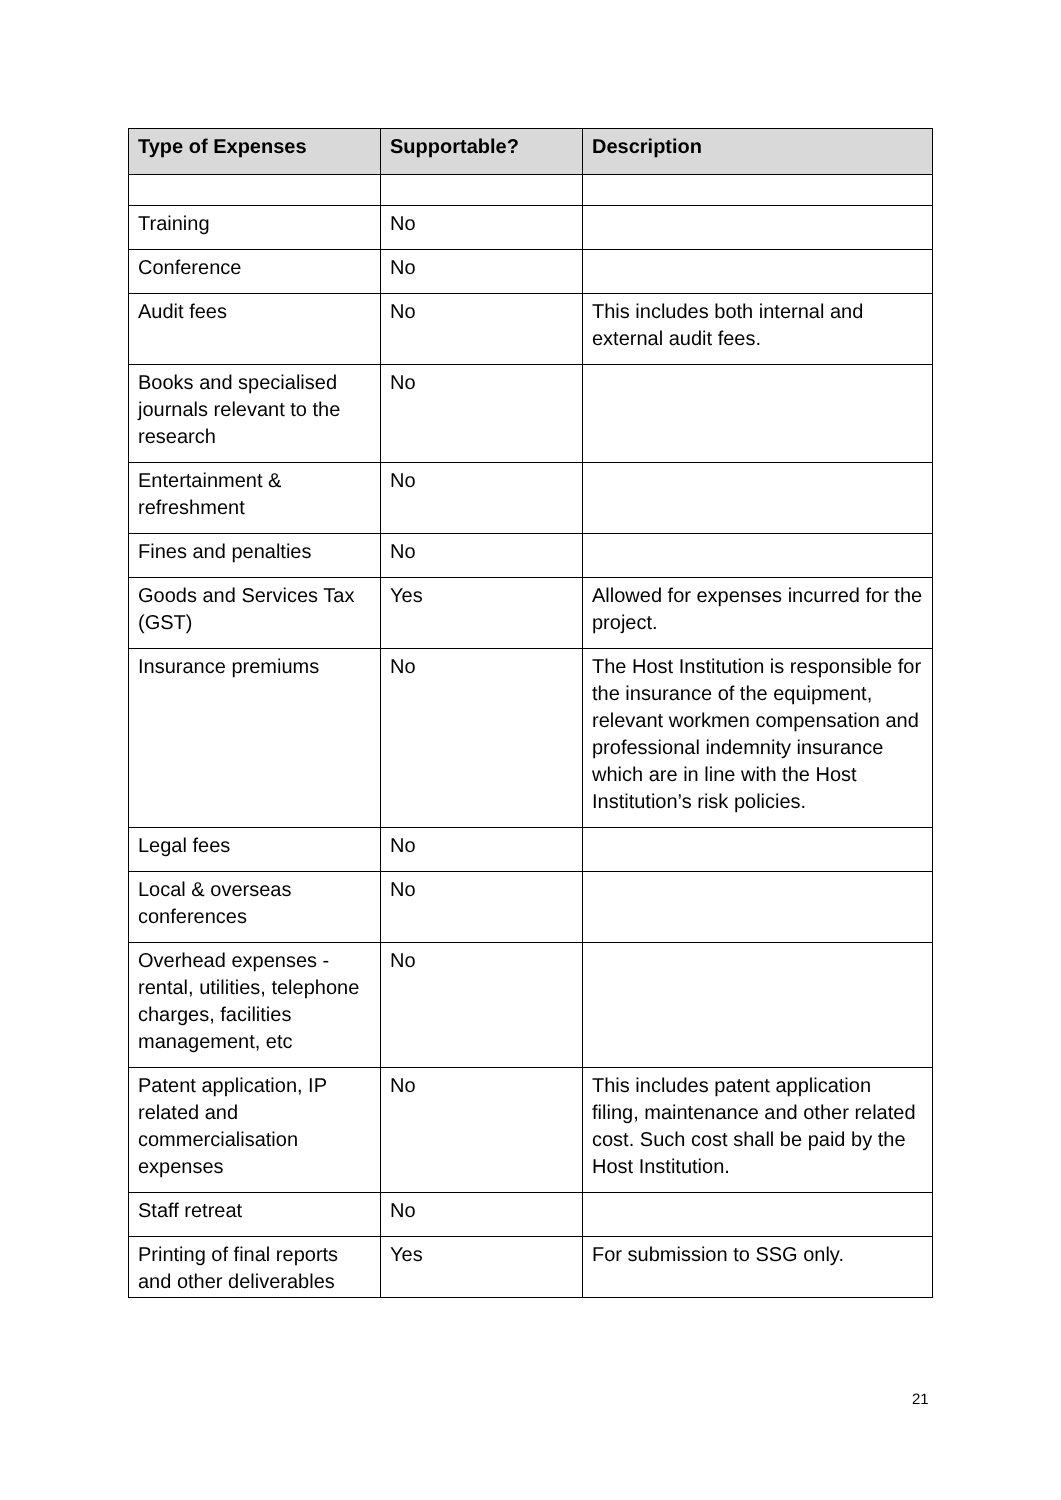| Type of Expenses | Supportable? | Description |
| --- | --- | --- |
| Training | No | |
| Conference | No | |
| Audit fees | No | This includes both internal and external audit fees. |
| Books and specialised journals relevant to the research | No | |
| Entertainment & refreshment | No | |
| Fines and penalties | No | |
| Goods and Services Tax (GST) | Yes | Allowed for expenses incurred for the project. |
| Insurance premiums | No | The Host Institution is responsible for the insurance of the equipment, relevant workmen compensation and professional indemnity insurance which are in line with the Host Institution’s risk policies. |
| Legal fees | No | |
| Local & overseas conferences | No | |
| Overhead expenses - rental, utilities, telephone charges, facilities management, etc | No | |
| Patent application, IP related and commercialisation expenses | No | This includes patent application filing, maintenance and other related cost. Such cost shall be paid by the Host Institution. |
| Staff retreat | No | |
| Printing of final reports and other deliverables | Yes | For submission to SSG only. |
21